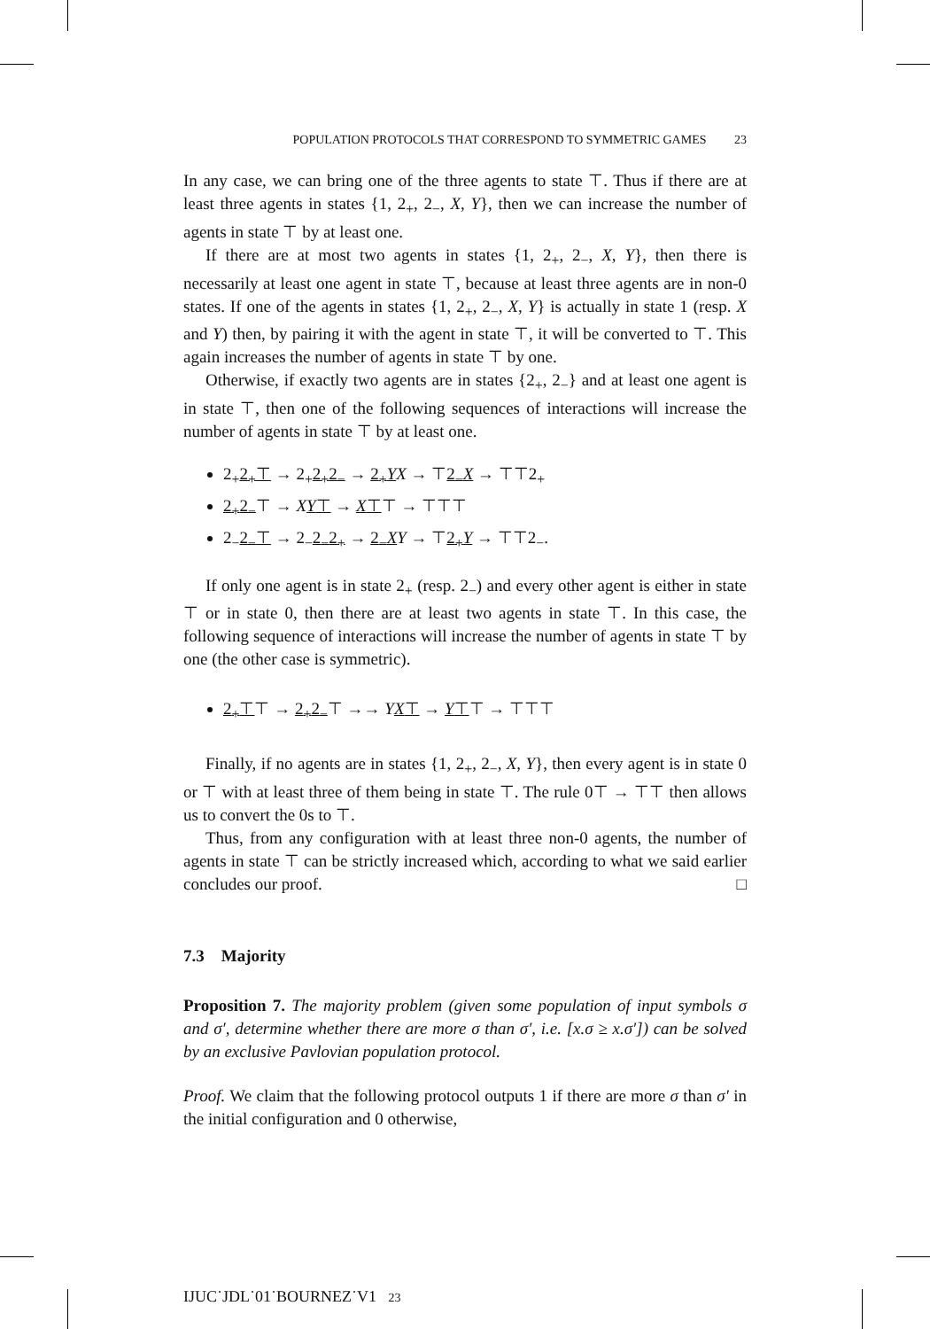POPULATION PROTOCOLS THAT CORRESPOND TO SYMMETRIC GAMES 23
In any case, we can bring one of the three agents to state ⊤. Thus if there are at least three agents in states {1, 2<sub>+</sub>, 2<sub>−</sub>, X, Y}, then we can increase the number of agents in state ⊤ by at least one.
If there are at most two agents in states {1, 2<sub>+</sub>, 2<sub>−</sub>, X, Y}, then there is necessarily at least one agent in state ⊤, because at least three agents are in non-0 states. If one of the agents in states {1, 2<sub>+</sub>, 2<sub>−</sub>, X, Y} is actually in state 1 (resp. X and Y) then, by pairing it with the agent in state ⊤, it will be converted to ⊤. This again increases the number of agents in state ⊤ by one.
Otherwise, if exactly two agents are in states {2<sub>+</sub>, 2<sub>−</sub>} and at least one agent is in state ⊤, then one of the following sequences of interactions will increase the number of agents in state ⊤ by at least one.
2<sub>+</sub>2<sub>+</sub>⊤ → 2<sub>+</sub>2<sub>+</sub>2<sub>−</sub> → 2<sub>+</sub>Y X → ⊤2<sub>−</sub>X → ⊤⊤2<sub>+</sub>
2<sub>+</sub>2<sub>−</sub>⊤ → XY⊤ → X⊤⊤ → ⊤⊤⊤
2<sub>−</sub>2<sub>−</sub>⊤ → 2<sub>−</sub>2<sub>−</sub>2<sub>+</sub> → 2<sub>−</sub>X Y → ⊤2<sub>+</sub>Y → ⊤⊤2<sub>−</sub>.
If only one agent is in state 2<sub>+</sub> (resp. 2<sub>−</sub>) and every other agent is either in state ⊤ or in state 0, then there are at least two agents in state ⊤. In this case, the following sequence of interactions will increase the number of agents in state ⊤ by one (the other case is symmetric).
2<sub>+</sub>⊤⊤ → 2<sub>+</sub>2<sub>−</sub>⊤ →→ YX⊤ → Y⊤⊤ → ⊤⊤⊤
Finally, if no agents are in states {1, 2<sub>+</sub>, 2<sub>−</sub>, X, Y}, then every agent is in state 0 or ⊤ with at least three of them being in state ⊤. The rule 0⊤ → ⊤⊤ then allows us to convert the 0s to ⊤.
Thus, from any configuration with at least three non-0 agents, the number of agents in state ⊤ can be strictly increased which, according to what we said earlier concludes our proof. □
7.3 Majority
Proposition 7. The majority problem (given some population of input symbols σ and σ′, determine whether there are more σ than σ′, i.e. [x.σ ≥ x.σ′]) can be solved by an exclusive Pavlovian population protocol.
Proof. We claim that the following protocol outputs 1 if there are more σ than σ′ in the initial configuration and 0 otherwise,
IJUC˙JDL˙01˙BOURNEZ˙V1 23